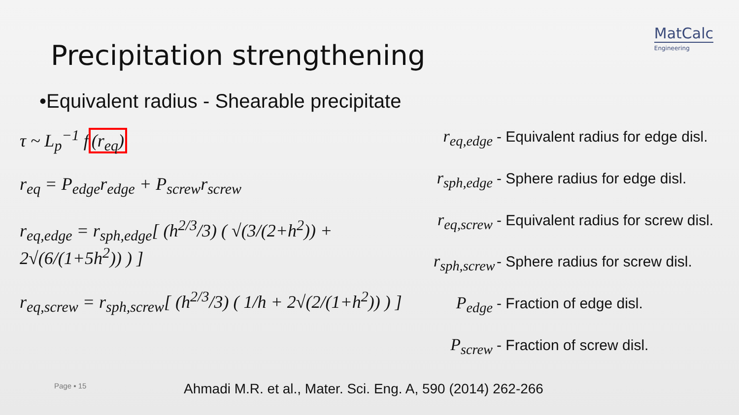MatCalc
Engineering
Precipitation strengthening
•Equivalent radius - Shearable precipitate
τ ~ L<sub>p</sub><sup>−1</sup> f(r<sub>eq</sub>)
r<sub>eq</sub> = P<sub>edge</sub>r<sub>edge</sub> + P<sub>screw</sub>r<sub>screw</sub>
r<sub>eq,edge</sub> = r<sub>sph,edge</sub>[ (h<sup>2/3</sup>/3) ( √(3/(2+h<sup>2</sup>)) + 2√(6/(1+5h<sup>2</sup>)) ) ]
r<sub>eq,screw</sub> = r<sub>sph,screw</sub>[ (h<sup>2/3</sup>/3) ( 1/h + 2√(2/(1+h<sup>2</sup>)) ) ]
r<sub>eq,edge</sub> - Equivalent radius for edge disl.
r<sub>sph,edge</sub> - Sphere radius for edge disl.
r<sub>eq,screw</sub> - Equivalent radius for screw disl.
r<sub>sph,screw</sub> - Sphere radius for screw disl.
P<sub>edge</sub> - Fraction of edge disl.
P<sub>screw</sub> - Fraction of screw disl.
Page ▪ 15
Ahmadi M.R. et al., Mater. Sci. Eng. A, 590 (2014) 262-266